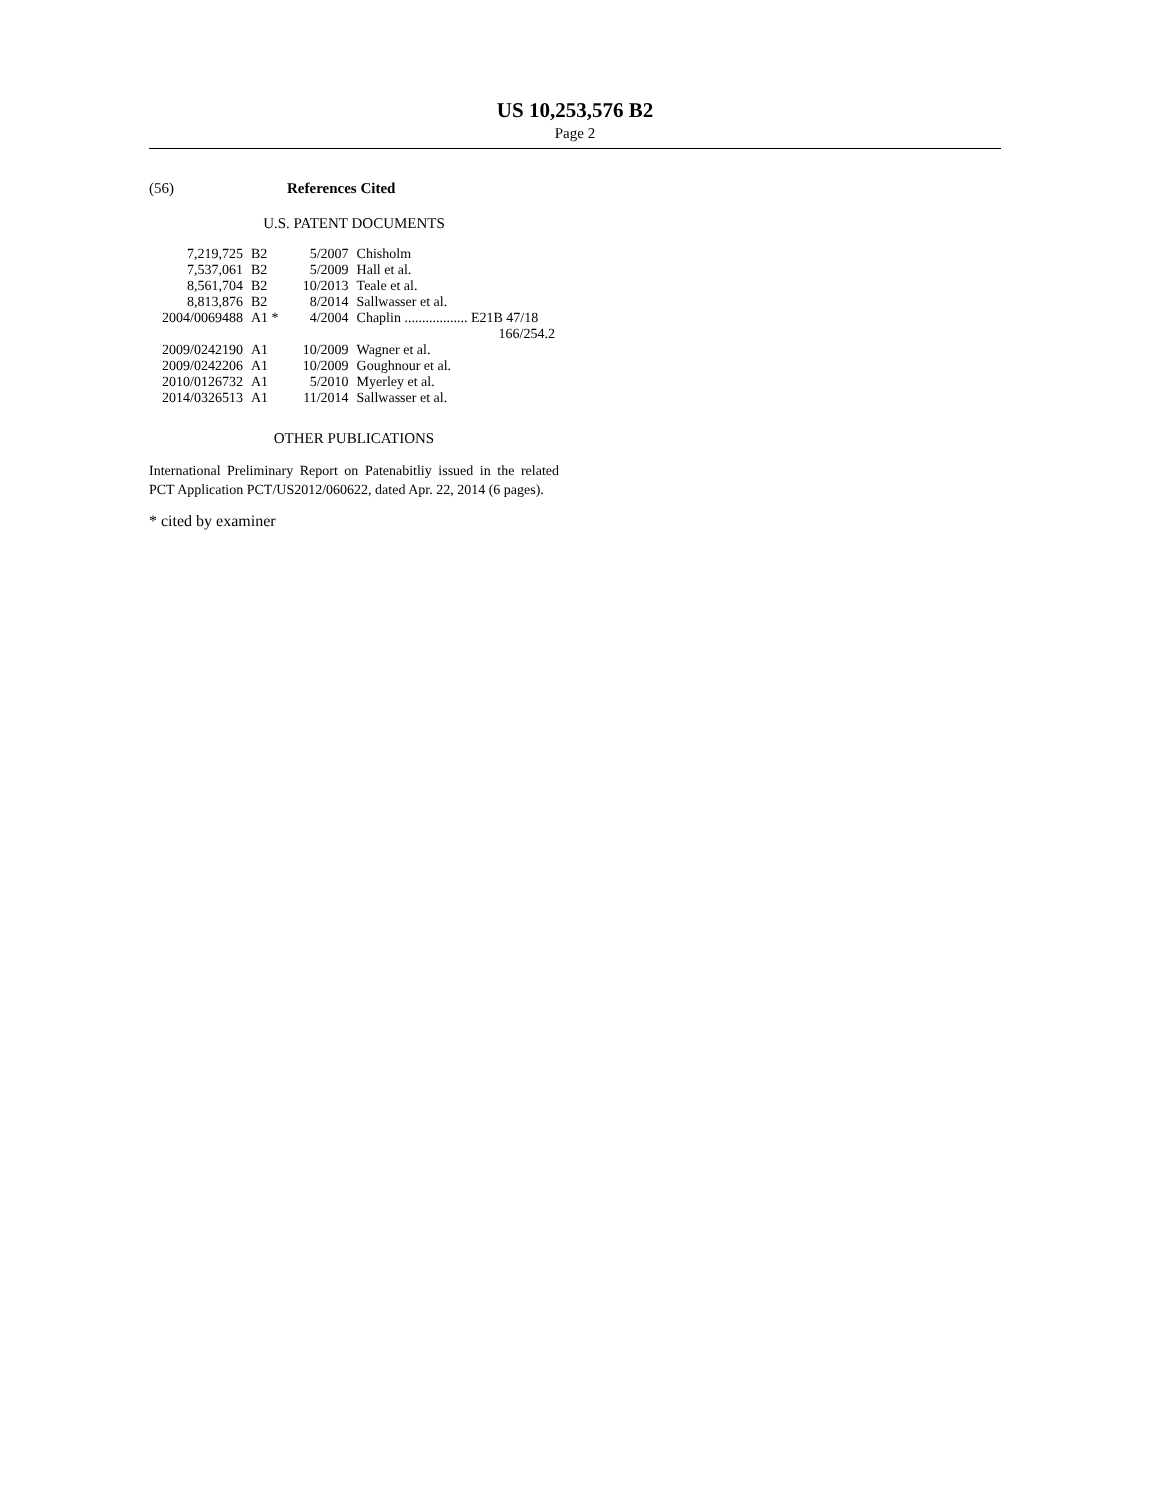US 10,253,576 B2
Page 2
(56) References Cited
U.S. PATENT DOCUMENTS
| 7,219,725 | B2 | 5/2007 | Chisholm |
| 7,537,061 | B2 | 5/2009 | Hall et al. |
| 8,561,704 | B2 | 10/2013 | Teale et al. |
| 8,813,876 | B2 | 8/2014 | Sallwasser et al. |
| 2004/0069488 | A1 * | 4/2004 | Chaplin .................. E21B 47/18 166/254.2 |
| 2009/0242190 | A1 | 10/2009 | Wagner et al. |
| 2009/0242206 | A1 | 10/2009 | Goughnour et al. |
| 2010/0126732 | A1 | 5/2010 | Myerley et al. |
| 2014/0326513 | A1 | 11/2014 | Sallwasser et al. |
OTHER PUBLICATIONS
International Preliminary Report on Patenabitliy issued in the related PCT Application PCT/US2012/060622, dated Apr. 22, 2014 (6 pages).
* cited by examiner